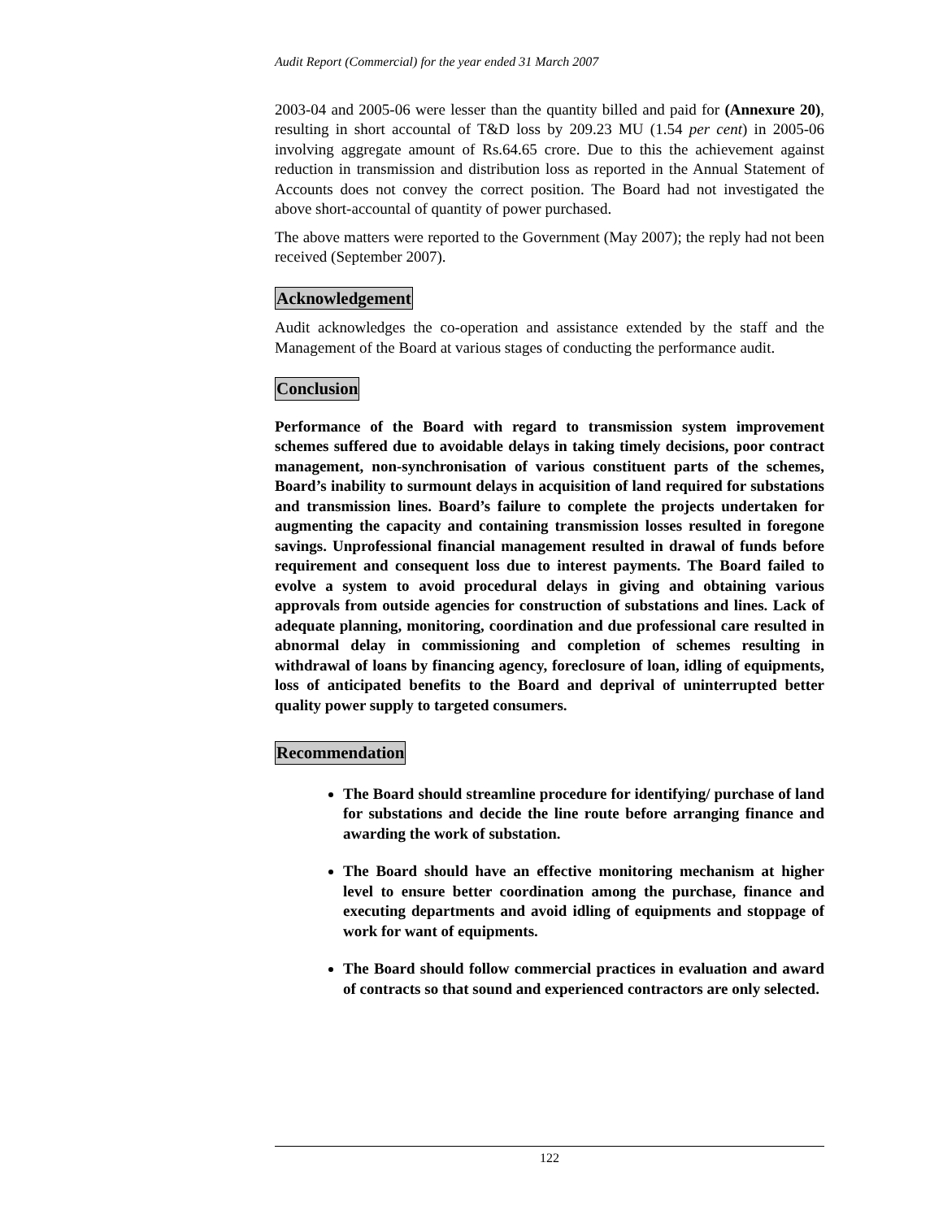Audit Report (Commercial) for the year ended 31 March 2007
2003-04 and 2005-06 were lesser than the quantity billed and paid for (Annexure 20), resulting in short accountal of T&D loss by 209.23 MU (1.54 per cent) in 2005-06 involving aggregate amount of Rs.64.65 crore. Due to this the achievement against reduction in transmission and distribution loss as reported in the Annual Statement of Accounts does not convey the correct position. The Board had not investigated the above short-accountal of quantity of power purchased.
The above matters were reported to the Government (May 2007); the reply had not been received (September 2007).
Acknowledgement
Audit acknowledges the co-operation and assistance extended by the staff and the Management of the Board at various stages of conducting the performance audit.
Conclusion
Performance of the Board with regard to transmission system improvement schemes suffered due to avoidable delays in taking timely decisions, poor contract management, non-synchronisation of various constituent parts of the schemes, Board’s inability to surmount delays in acquisition of land required for substations and transmission lines. Board’s failure to complete the projects undertaken for augmenting the capacity and containing transmission losses resulted in foregone savings. Unprofessional financial management resulted in drawal of funds before requirement and consequent loss due to interest payments. The Board failed to evolve a system to avoid procedural delays in giving and obtaining various approvals from outside agencies for construction of substations and lines. Lack of adequate planning, monitoring, coordination and due professional care resulted in abnormal delay in commissioning and completion of schemes resulting in withdrawal of loans by financing agency, foreclosure of loan, idling of equipments, loss of anticipated benefits to the Board and deprival of uninterrupted better quality power supply to targeted consumers.
Recommendation
The Board should streamline procedure for identifying/ purchase of land for substations and decide the line route before arranging finance and awarding the work of substation.
The Board should have an effective monitoring mechanism at higher level to ensure better coordination among the purchase, finance and executing departments and avoid idling of equipments and stoppage of work for want of equipments.
The Board should follow commercial practices in evaluation and award of contracts so that sound and experienced contractors are only selected.
122